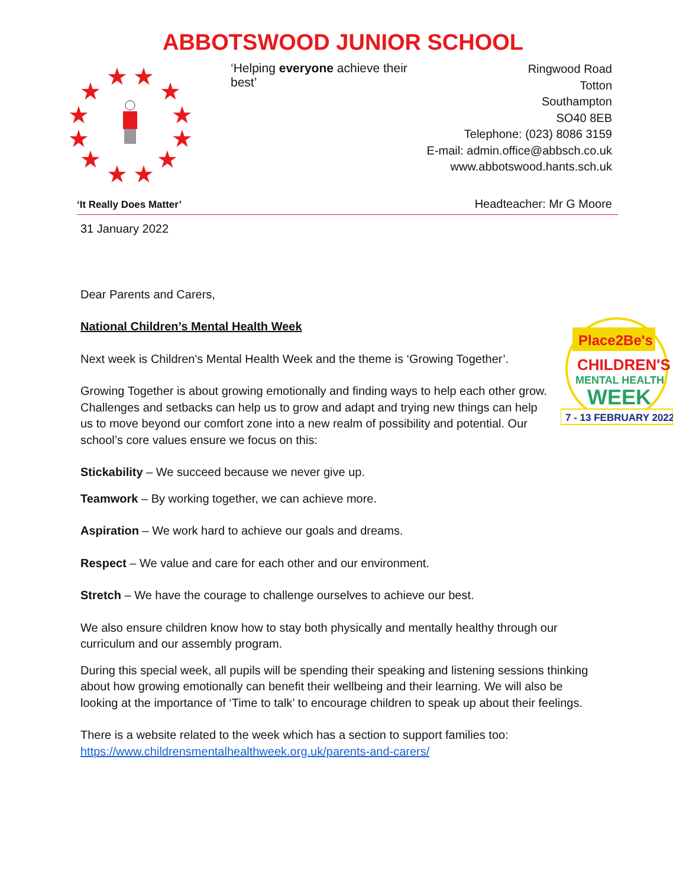ABBOTSWOOD JUNIOR SCHOOL
★
★
★
★
★
★
★
★
★
★
★
★
‘Helping everyone achieve their best’
Ringwood Road
Totton
Southampton
SO40 8EB
Telephone: (023) 8086 3159
E-mail: admin.office@abbsch.co.uk
www.abbotswood.hants.sch.uk
‘It Really Does Matter’ Headteacher: Mr G Moore
31 January 2022
Dear Parents and Carers,
National Children’s Mental Health Week
Place2Be's
CHILDREN'S
MENTAL HEALTH
WEEK
7 - 13 FEBRUARY 2022
Next week is Children's Mental Health Week and the theme is ‘Growing Together’.
Growing Together is about growing emotionally and finding ways to help each other grow. Challenges and setbacks can help us to grow and adapt and trying new things can help us to move beyond our comfort zone into a new realm of possibility and potential. Our school’s core values ensure we focus on this:
Stickability – We succeed because we never give up.
Teamwork – By working together, we can achieve more.
Aspiration – We work hard to achieve our goals and dreams.
Respect – We value and care for each other and our environment.
Stretch – We have the courage to challenge ourselves to achieve our best.
We also ensure children know how to stay both physically and mentally healthy through our curriculum and our assembly program.
During this special week, all pupils will be spending their speaking and listening sessions thinking about how growing emotionally can benefit their wellbeing and their learning. We will also be looking at the importance of ‘Time to talk’ to encourage children to speak up about their feelings.
There is a website related to the week which has a section to support families too: https://www.childrensmentalhealthweek.org.uk/parents-and-carers/